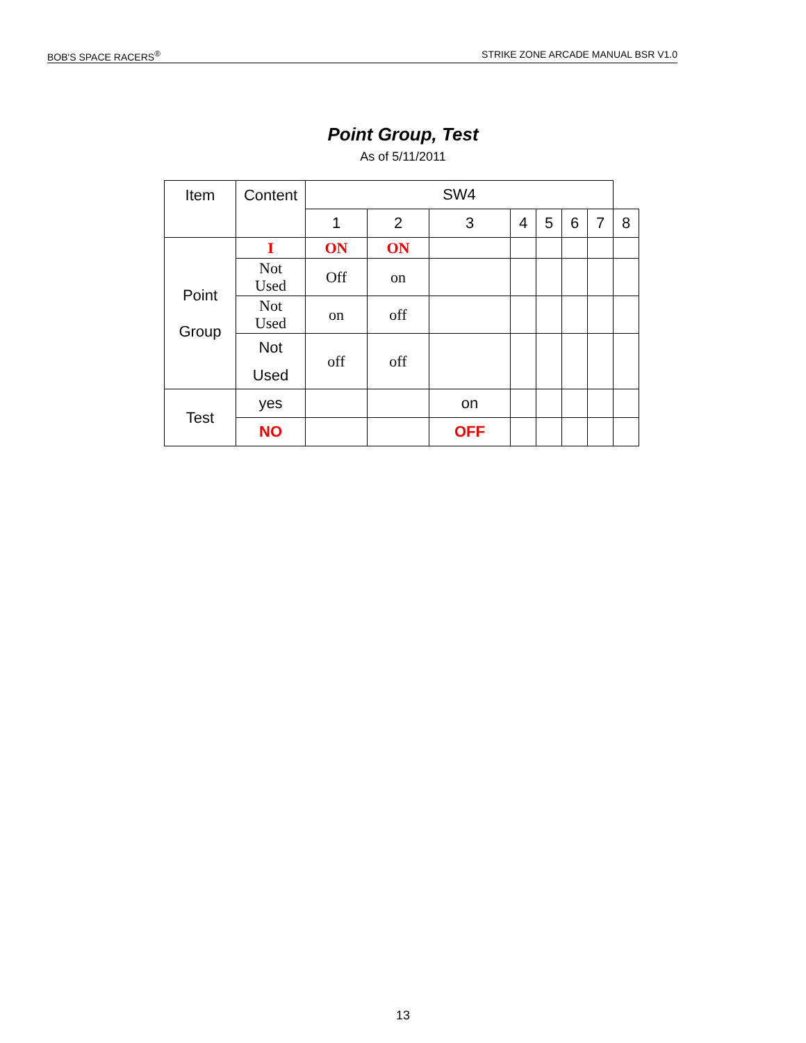BOB'S SPACE RACERS<sup>®</sup> STRIKE ZONE ARCADE MANUAL BSR V1.0
Point Group, Test
As of 5/11/2011
| Item | Content | SW4 | | | | | | | |
| --- | --- | --- | --- | --- | --- | --- | --- | --- | --- |
| | | 1 | 2 | 3 | 4 | 5 | 6 | 7 | 8 |
| Point Group | I | ON | ON | | | | | | |
| | Not Used | Off | on | | | | | | |
| | Not Used | on | off | | | | | | |
| | Not Used | off | off | | | | | | |
| Test | yes | | | on | | | | | |
| | NO | | | OFF | | | | | |
13